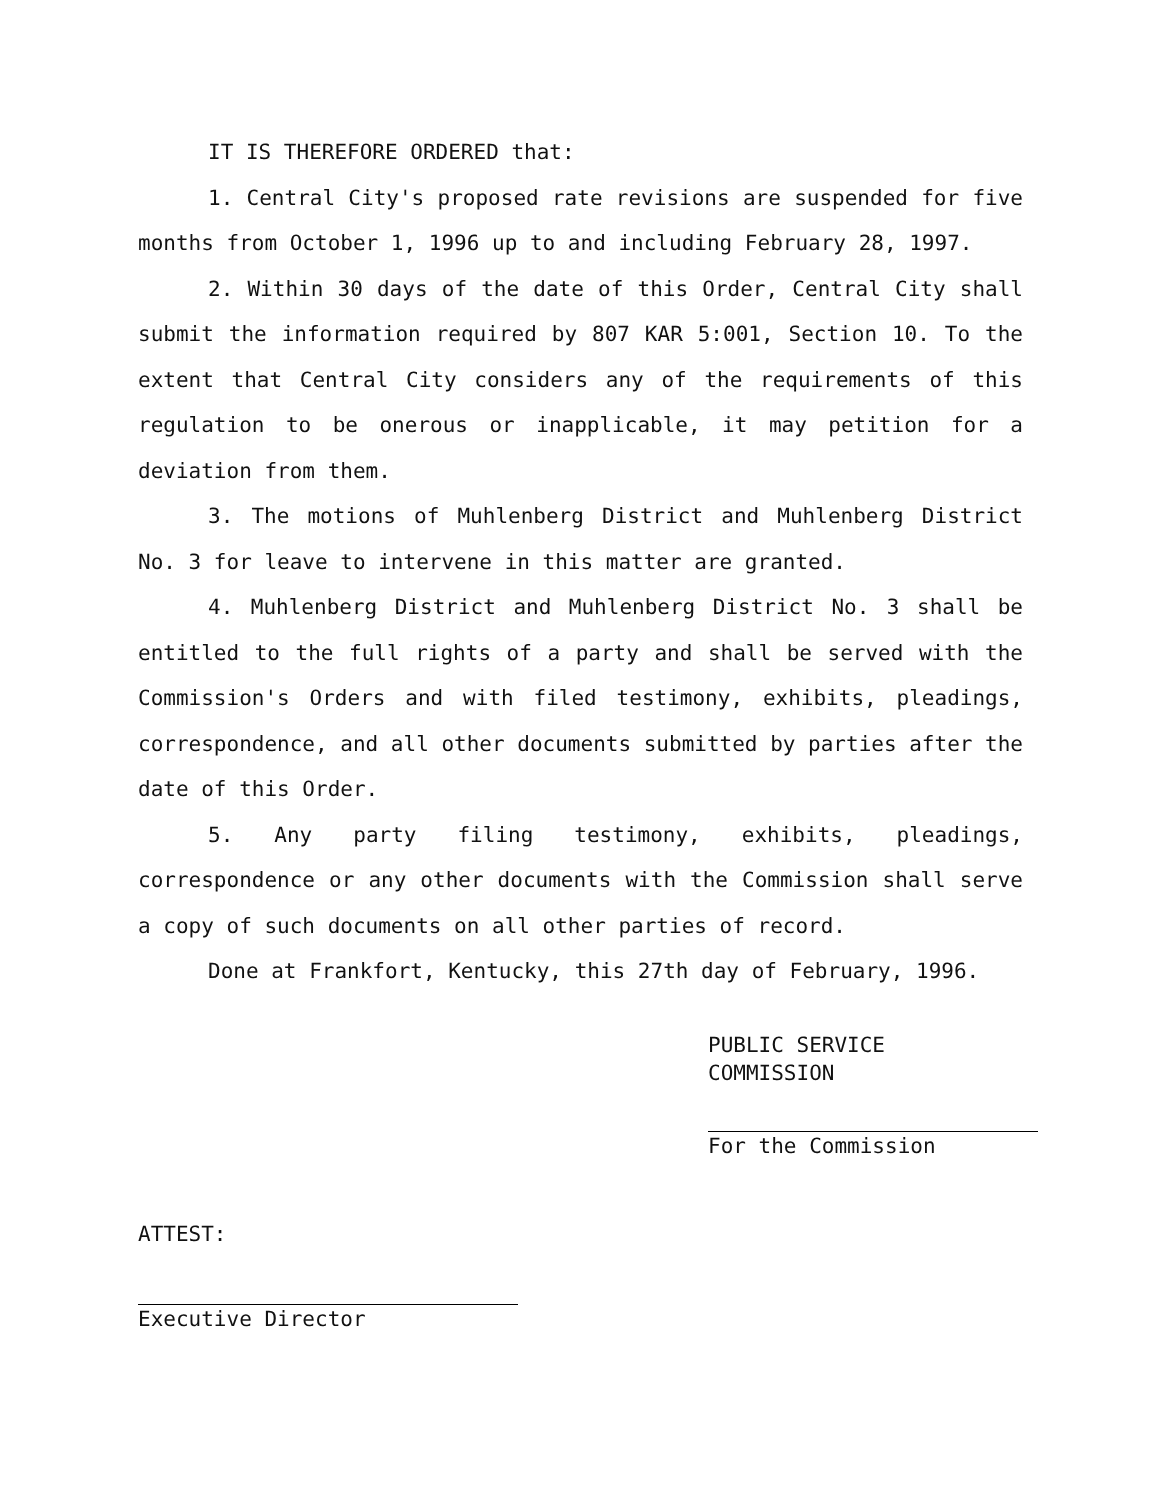IT IS THEREFORE ORDERED that:
1. Central City's proposed rate revisions are suspended for five months from October 1, 1996 up to and including February 28, 1997.
2. Within 30 days of the date of this Order, Central City shall submit the information required by 807 KAR 5:001, Section 10. To the extent that Central City considers any of the requirements of this regulation to be onerous or inapplicable, it may petition for a deviation from them.
3. The motions of Muhlenberg District and Muhlenberg District No. 3 for leave to intervene in this matter are granted.
4. Muhlenberg District and Muhlenberg District No. 3 shall be entitled to the full rights of a party and shall be served with the Commission's Orders and with filed testimony, exhibits, pleadings, correspondence, and all other documents submitted by parties after the date of this Order.
5. Any party filing testimony, exhibits, pleadings, correspondence or any other documents with the Commission shall serve a copy of such documents on all other parties of record.
Done at Frankfort, Kentucky, this 27th day of February, 1996.
PUBLIC SERVICE COMMISSION
For the Commission
ATTEST:
Executive Director